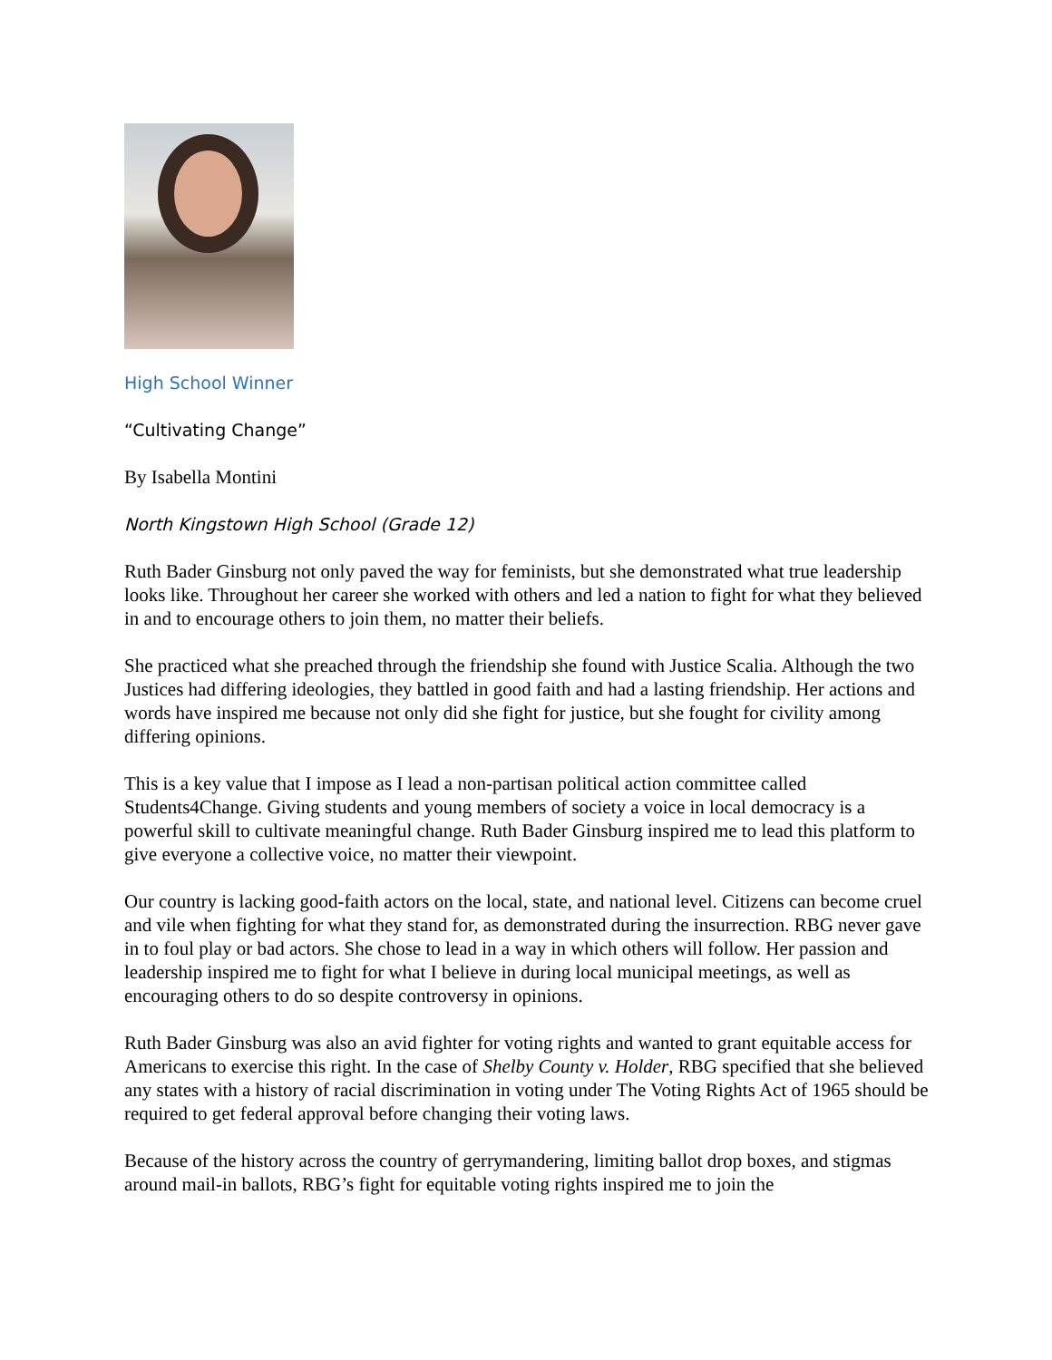High School Winner
“Cultivating Change”
By Isabella Montini
North Kingstown High School (Grade 12)
Ruth Bader Ginsburg not only paved the way for feminists, but she demonstrated what true leadership looks like. Throughout her career she worked with others and led a nation to fight for what they believed in and to encourage others to join them, no matter their beliefs.
She practiced what she preached through the friendship she found with Justice Scalia. Although the two Justices had differing ideologies, they battled in good faith and had a lasting friendship. Her actions and words have inspired me because not only did she fight for justice, but she fought for civility among differing opinions.
This is a key value that I impose as I lead a non-partisan political action committee called Students4Change. Giving students and young members of society a voice in local democracy is a powerful skill to cultivate meaningful change. Ruth Bader Ginsburg inspired me to lead this platform to give everyone a collective voice, no matter their viewpoint.
Our country is lacking good-faith actors on the local, state, and national level. Citizens can become cruel and vile when fighting for what they stand for, as demonstrated during the insurrection. RBG never gave in to foul play or bad actors. She chose to lead in a way in which others will follow. Her passion and leadership inspired me to fight for what I believe in during local municipal meetings, as well as encouraging others to do so despite controversy in opinions.
Ruth Bader Ginsburg was also an avid fighter for voting rights and wanted to grant equitable access for Americans to exercise this right. In the case of Shelby County v. Holder, RBG specified that she believed any states with a history of racial discrimination in voting under The Voting Rights Act of 1965 should be required to get federal approval before changing their voting laws.
Because of the history across the country of gerrymandering, limiting ballot drop boxes, and stigmas around mail-in ballots, RBG’s fight for equitable voting rights inspired me to join the